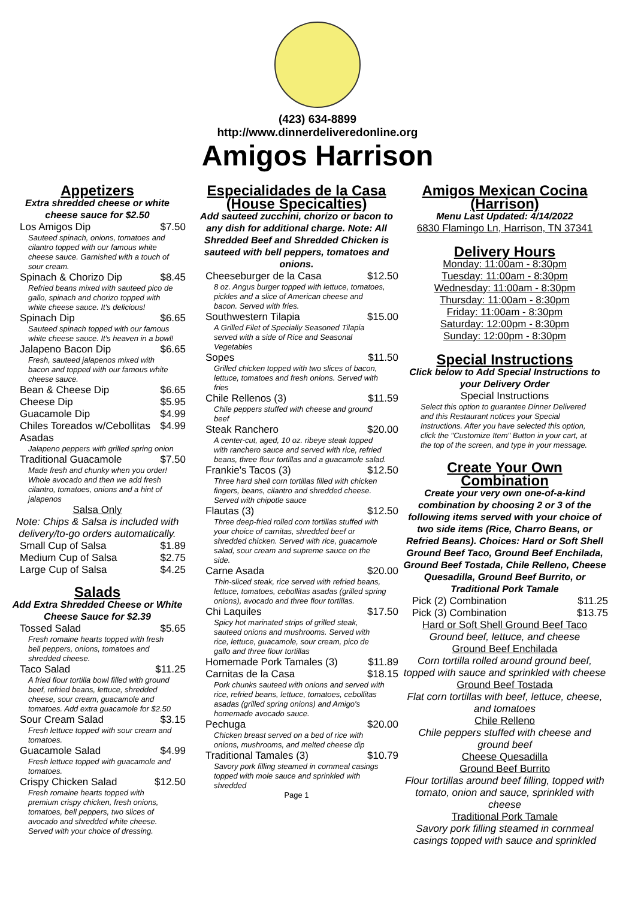(423) 634-8899
http://www.dinnerdeliveredonline.org
Amigos Harrison
Appetizers
Extra shredded cheese or white cheese sauce for $2.50
Los Amigos Dip $7.50
Sauteed spinach, onions, tomatoes and cilantro topped with our famous white cheese sauce. Garnished with a touch of sour cream.
Spinach & Chorizo Dip $8.45
Refried beans mixed with sauteed pico de gallo, spinach and chorizo topped with white cheese sauce. It's delicious!
Spinach Dip $6.65
Sauteed spinach topped with our famous white cheese sauce. It's heaven in a bowl!
Jalapeno Bacon Dip $6.65
Fresh, sauteed jalapenos mixed with bacon and topped with our famous white cheese sauce.
Bean & Cheese Dip $6.65
Cheese Dip $5.95
Guacamole Dip $4.99
Chiles Toreados w/Cebollitas Asadas $4.99
Jalapeno peppers with grilled spring onion
Traditional Guacamole $7.50
Made fresh and chunky when you order! Whole avocado and then we add fresh cilantro, tomatoes, onions and a hint of jalapenos
Salsa Only
Note: Chips & Salsa is included with delivery/to-go orders automatically.
Small Cup of Salsa $1.89
Medium Cup of Salsa $2.75
Large Cup of Salsa $4.25
Salads
Add Extra Shredded Cheese or White Cheese Sauce for $2.39
Tossed Salad $5.65
Fresh romaine hearts topped with fresh bell peppers, onions, tomatoes and shredded cheese.
Taco Salad $11.25
A fried flour tortilla bowl filled with ground beef, refried beans, lettuce, shredded cheese, sour cream, guacamole and tomatoes. Add extra guacamole for $2.50
Sour Cream Salad $3.15
Fresh lettuce topped with sour cream and tomatoes.
Guacamole Salad $4.99
Fresh lettuce topped with guacamole and tomatoes.
Crispy Chicken Salad $12.50
Fresh romaine hearts topped with premium crispy chicken, fresh onions, tomatoes, bell peppers, two slices of avocado and shredded white cheese. Served with your choice of dressing.
Especialidades de la Casa (House Specicalties)
Add sauteed zucchini, chorizo or bacon to any dish for additional charge. Note: All Shredded Beef and Shredded Chicken is sauteed with bell peppers, tomatoes and onions.
Cheeseburger de la Casa $12.50
8 oz. Angus burger topped with lettuce, tomatoes, pickles and a slice of American cheese and bacon. Served with fries.
Southwestern Tilapia $15.00
A Grilled Filet of Specially Seasoned Tilapia served with a side of Rice and Seasonal Vegetables
Sopes $11.50
Grilled chicken topped with two slices of bacon, lettuce, tomatoes and fresh onions. Served with fries
Chile Rellenos (3) $11.59
Chile peppers stuffed with cheese and ground beef
Steak Ranchero $20.00
A center-cut, aged, 10 oz. ribeye steak topped with ranchero sauce and served with rice, refried beans, three flour tortillas and a guacamole salad.
Frankie's Tacos (3) $12.50
Three hard shell corn tortillas filled with chicken fingers, beans, cilantro and shredded cheese. Served with chipotle sauce
Flautas (3) $12.50
Three deep-fried rolled corn tortillas stuffed with your choice of carnitas, shredded beef or shredded chicken. Served with rice, guacamole salad, sour cream and supreme sauce on the side.
Carne Asada $20.00
Thin-sliced steak, rice served with refried beans, lettuce, tomatoes, cebollitas asadas (grilled spring onions), avocado and three flour tortillas.
Chi Laquiles $17.50
Spicy hot marinated strips of grilled steak, sauteed onions and mushrooms. Served with rice, lettuce, guacamole, sour cream, pico de gallo and three flour tortillas
Homemade Pork Tamales (3) $11.89
Carnitas de la Casa $18.15
Pork chunks sauteed with onions and served with rice, refried beans, lettuce, tomatoes, cebollitas asadas (grilled spring onions) and Amigo's homemade avocado sauce.
Pechuga $20.00
Chicken breast served on a bed of rice with onions, mushrooms, and melted cheese dip
Traditional Tamales (3) $10.79
Savory pork filling steamed in cornmeal casings topped with mole sauce and sprinkled with shredded
Page 1
Amigos Mexican Cocina (Harrison)
Menu Last Updated: 4/14/2022
6830 Flamingo Ln, Harrison, TN 37341
Delivery Hours
Monday: 11:00am - 8:30pm
Tuesday: 11:00am - 8:30pm
Wednesday: 11:00am - 8:30pm
Thursday: 11:00am - 8:30pm
Friday: 11:00am - 8:30pm
Saturday: 12:00pm - 8:30pm
Sunday: 12:00pm - 8:30pm
Special Instructions
Click below to Add Special Instructions to your Delivery Order
Special Instructions
Select this option to guarantee Dinner Delivered and this Restaurant notices your Special Instructions. After you have selected this option, click the "Customize Item" Button in your cart, at the top of the screen, and type in your message.
Create Your Own Combination
Create your very own one-of-a-kind combination by choosing 2 or 3 of the following items served with your choice of two side items (Rice, Charro Beans, or Refried Beans). Choices: Hard or Soft Shell Ground Beef Taco, Ground Beef Enchilada, Ground Beef Tostada, Chile Relleno, Cheese Quesadilla, Ground Beef Burrito, or Traditional Pork Tamale
Pick (2) Combination $11.25
Pick (3) Combination $13.75
Hard or Soft Shell Ground Beef Taco
Ground beef, lettuce, and cheese
Ground Beef Enchilada
Corn tortilla rolled around ground beef, topped with sauce and sprinkled with cheese
Ground Beef Tostada
Flat corn tortillas with beef, lettuce, cheese, and tomatoes
Chile Relleno
Chile peppers stuffed with cheese and ground beef
Cheese Quesadilla
Ground Beef Burrito
Flour tortillas around beef filling, topped with tomato, onion and sauce, sprinkled with cheese
Traditional Pork Tamale
Savory pork filling steamed in cornmeal casings topped with sauce and sprinkled